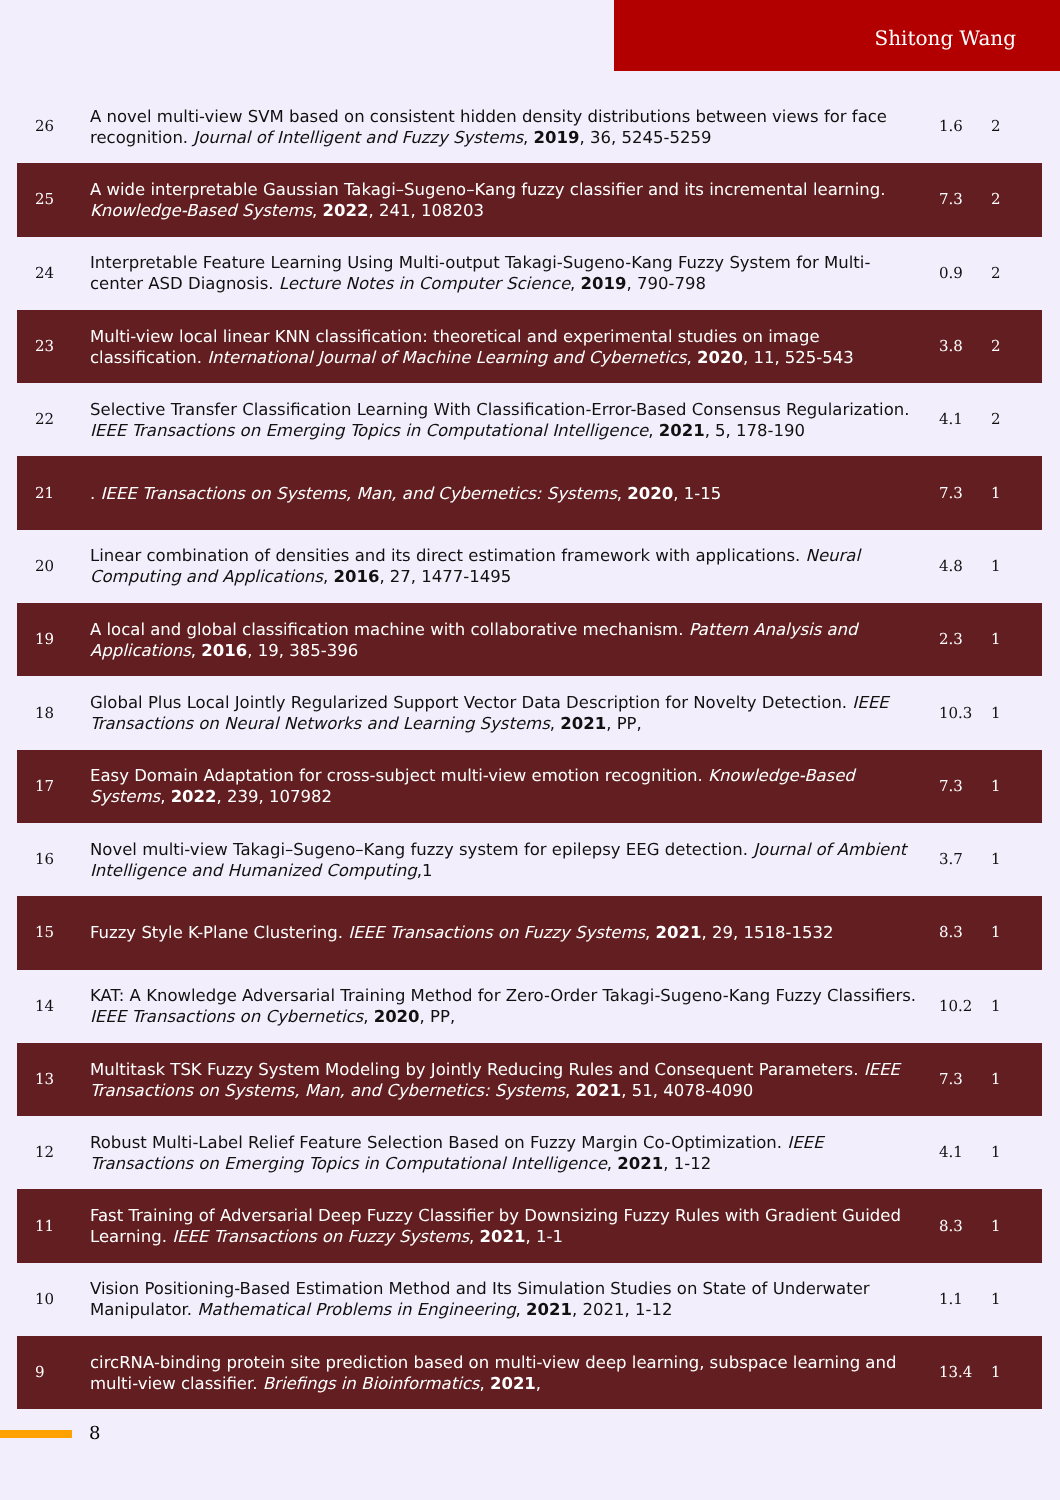Shitong Wang
| 26 | A novel multi-view SVM based on consistent hidden density distributions between views for face recognition. Journal of Intelligent and Fuzzy Systems , 2019 , 36, 5245-5259 | 1.6 | 2 |
| 25 | A wide interpretable Gaussian Takagi–Sugeno–Kang fuzzy classifier and its incremental learning. Knowledge-Based Systems , 2022 , 241, 108203 | 7.3 | 2 |
| 24 | Interpretable Feature Learning Using Multi-output Takagi-Sugeno-Kang Fuzzy System for Multi-center ASD Diagnosis. Lecture Notes in Computer Science , 2019 , 790-798 | 0.9 | 2 |
| 23 | Multi-view local linear KNN classification: theoretical and experimental studies on image classification. International Journal of Machine Learning and Cybernetics , 2020 , 11, 525-543 | 3.8 | 2 |
| 22 | Selective Transfer Classification Learning With Classification-Error-Based Consensus Regularization. IEEE Transactions on Emerging Topics in Computational Intelligence , 2021 , 5, 178-190 | 4.1 | 2 |
| 21 | . IEEE Transactions on Systems, Man, and Cybernetics: Systems , 2020 , 1-15 | 7.3 | 1 |
| 20 | Linear combination of densities and its direct estimation framework with applications. Neural Computing and Applications , 2016 , 27, 1477-1495 | 4.8 | 1 |
| 19 | A local and global classification machine with collaborative mechanism. Pattern Analysis and Applications , 2016 , 19, 385-396 | 2.3 | 1 |
| 18 | Global Plus Local Jointly Regularized Support Vector Data Description for Novelty Detection. IEEE Transactions on Neural Networks and Learning Systems , 2021 , PP, | 10.3 | 1 |
| 17 | Easy Domain Adaptation for cross-subject multi-view emotion recognition. Knowledge-Based Systems , 2022 , 239, 107982 | 7.3 | 1 |
| 16 | Novel multi-view Takagi–Sugeno–Kang fuzzy system for epilepsy EEG detection. Journal of Ambient Intelligence and Humanized Computing ,1 | 3.7 | 1 |
| 15 | Fuzzy Style K-Plane Clustering. IEEE Transactions on Fuzzy Systems , 2021 , 29, 1518-1532 | 8.3 | 1 |
| 14 | KAT: A Knowledge Adversarial Training Method for Zero-Order Takagi-Sugeno-Kang Fuzzy Classifiers. IEEE Transactions on Cybernetics , 2020 , PP, | 10.2 | 1 |
| 13 | Multitask TSK Fuzzy System Modeling by Jointly Reducing Rules and Consequent Parameters. IEEE Transactions on Systems, Man, and Cybernetics: Systems , 2021 , 51, 4078-4090 | 7.3 | 1 |
| 12 | Robust Multi-Label Relief Feature Selection Based on Fuzzy Margin Co-Optimization. IEEE Transactions on Emerging Topics in Computational Intelligence , 2021 , 1-12 | 4.1 | 1 |
| 11 | Fast Training of Adversarial Deep Fuzzy Classifier by Downsizing Fuzzy Rules with Gradient Guided Learning. IEEE Transactions on Fuzzy Systems , 2021 , 1-1 | 8.3 | 1 |
| 10 | Vision Positioning-Based Estimation Method and Its Simulation Studies on State of Underwater Manipulator. Mathematical Problems in Engineering , 2021 , 2021, 1-12 | 1.1 | 1 |
| 9 | circRNA-binding protein site prediction based on multi-view deep learning, subspace learning and multi-view classifier. Briefings in Bioinformatics , 2021 , | 13.4 | 1 |
8